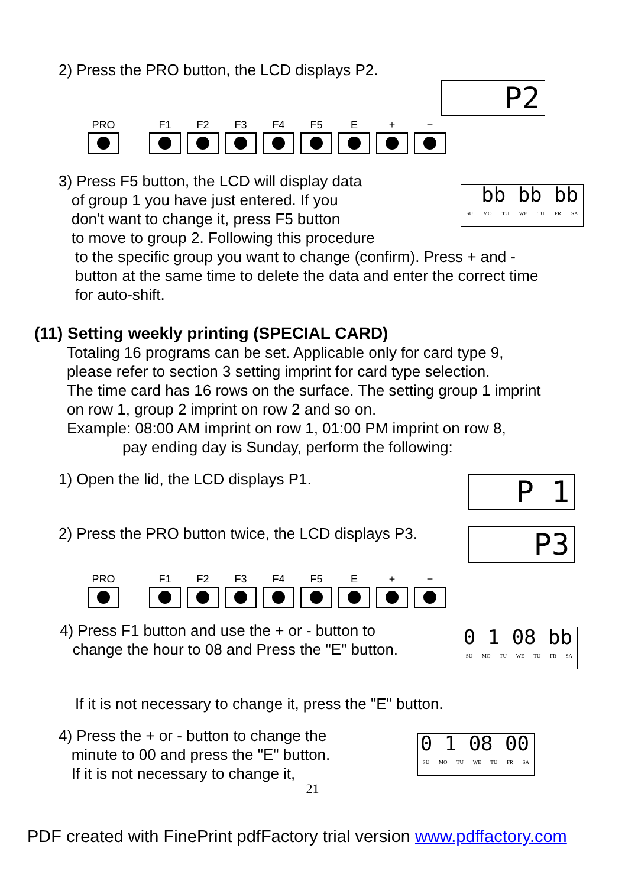2) Press the PRO button, the LCD displays P2.
P2
PRO F1 F2 F3 F4 F5 E + −
3) Press F5 button, the LCD will display data
of group 1 you have just entered. If you
don't want to change it, press F5 button
to move to group 2. Following this procedure
bb bb bb
SU MO TU WE TU FR SA
to the specific group you want to change (confirm). Press + and -
button at the same time to delete the data and enter the correct time
for auto-shift.
(11) Setting weekly printing (SPECIAL CARD)
Totaling 16 programs can be set. Applicable only for card type 9,
please refer to section 3 setting imprint for card type selection.
The time card has 16 rows on the surface. The setting group 1 imprint
on row 1, group 2 imprint on row 2 and so on.
Example: 08:00 AM imprint on row 1, 01:00 PM imprint on row 8,
pay ending day is Sunday, perform the following:
1) Open the lid, the LCD displays P1.
P 1
2) Press the PRO button twice, the LCD displays P3.
P3
PRO F1 F2 F3 F4 F5 E + −
4) Press F1 button and use the + or - button to
change the hour to 08 and Press the "E" button.
0 1 08 bb
SU MO TU WE TU FR SA
If it is not necessary to change it, press the "E" button.
4) Press the + or - button to change the
minute to 00 and press the "E" button.
If it is not necessary to change it,
0 1 08 00
SU MO TU WE TU FR SA
21
PDF created with FinePrint pdfFactory trial version www.pdffactory.com